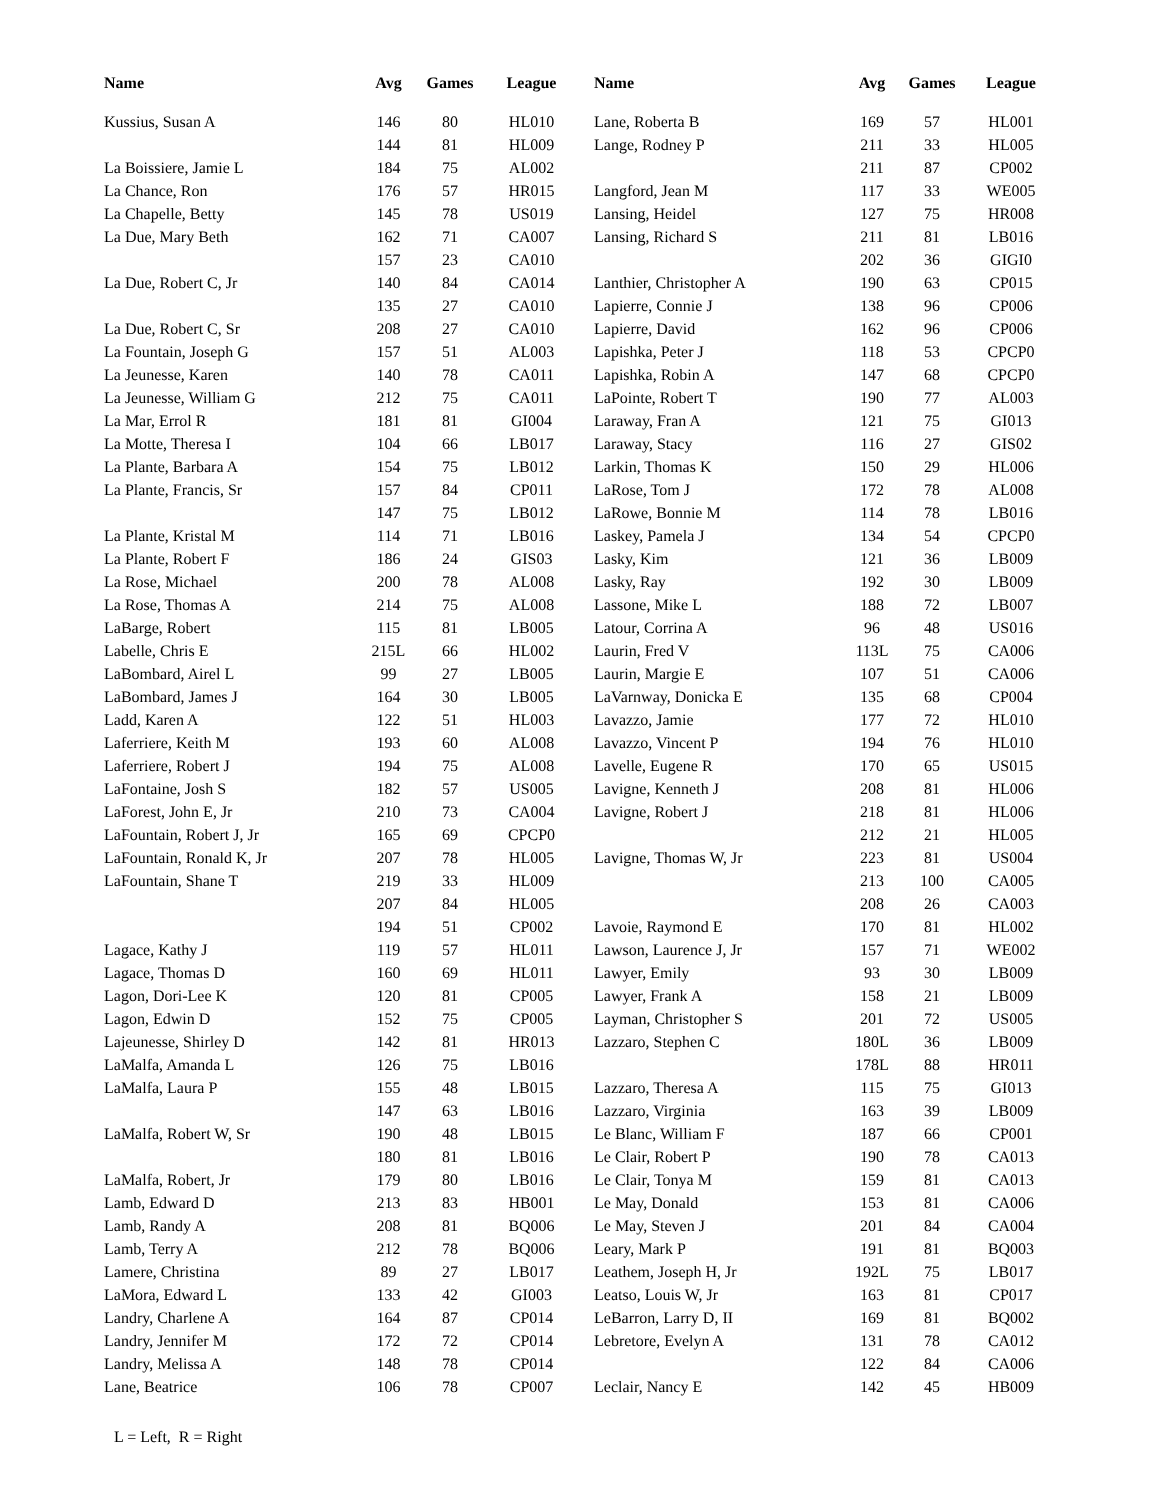| Name | Avg | Games | League | Name | Avg | Games | League |
| --- | --- | --- | --- | --- | --- | --- | --- |
| Kussius, Susan A | 146 | 80 | HL010 | Lane, Roberta B | 169 | 57 | HL001 |
| | 144 | 81 | HL009 | Lange, Rodney P | 211 | 33 | HL005 |
| La Boissiere, Jamie L | 184 | 75 | AL002 | | 211 | 87 | CP002 |
| La Chance, Ron | 176 | 57 | HR015 | Langford, Jean M | 117 | 33 | WE005 |
| La Chapelle, Betty | 145 | 78 | US019 | Lansing, Heidel | 127 | 75 | HR008 |
| La Due, Mary Beth | 162 | 71 | CA007 | Lansing, Richard S | 211 | 81 | LB016 |
| | 157 | 23 | CA010 | | 202 | 36 | GIGI0 |
| La Due, Robert C, Jr | 140 | 84 | CA014 | Lanthier, Christopher A | 190 | 63 | CP015 |
| | 135 | 27 | CA010 | Lapierre, Connie J | 138 | 96 | CP006 |
| La Due, Robert C, Sr | 208 | 27 | CA010 | Lapierre, David | 162 | 96 | CP006 |
| La Fountain, Joseph G | 157 | 51 | AL003 | Lapishka, Peter J | 118 | 53 | CPCP0 |
| La Jeunesse, Karen | 140 | 78 | CA011 | Lapishka, Robin A | 147 | 68 | CPCP0 |
| La Jeunesse, William G | 212 | 75 | CA011 | LaPointe, Robert T | 190 | 77 | AL003 |
| La Mar, Errol R | 181 | 81 | GI004 | Laraway, Fran A | 121 | 75 | GI013 |
| La Motte, Theresa I | 104 | 66 | LB017 | Laraway, Stacy | 116 | 27 | GIS02 |
| La Plante, Barbara A | 154 | 75 | LB012 | Larkin, Thomas K | 150 | 29 | HL006 |
| La Plante, Francis, Sr | 157 | 84 | CP011 | LaRose, Tom J | 172 | 78 | AL008 |
| | 147 | 75 | LB012 | LaRowe, Bonnie M | 114 | 78 | LB016 |
| La Plante, Kristal M | 114 | 71 | LB016 | Laskey, Pamela J | 134 | 54 | CPCP0 |
| La Plante, Robert F | 186 | 24 | GIS03 | Lasky, Kim | 121 | 36 | LB009 |
| La Rose, Michael | 200 | 78 | AL008 | Lasky, Ray | 192 | 30 | LB009 |
| La Rose, Thomas A | 214 | 75 | AL008 | Lassone, Mike L | 188 | 72 | LB007 |
| LaBarge, Robert | 115 | 81 | LB005 | Latour, Corrina A | 96 | 48 | US016 |
| Labelle, Chris E | 215L | 66 | HL002 | Laurin, Fred V | 113L | 75 | CA006 |
| LaBombard, Airel L | 99 | 27 | LB005 | Laurin, Margie E | 107 | 51 | CA006 |
| LaBombard, James J | 164 | 30 | LB005 | LaVarnway, Donicka E | 135 | 68 | CP004 |
| Ladd, Karen A | 122 | 51 | HL003 | Lavazzo, Jamie | 177 | 72 | HL010 |
| Laferriere, Keith M | 193 | 60 | AL008 | Lavazzo, Vincent P | 194 | 76 | HL010 |
| Laferriere, Robert J | 194 | 75 | AL008 | Lavelle, Eugene R | 170 | 65 | US015 |
| LaFontaine, Josh S | 182 | 57 | US005 | Lavigne, Kenneth J | 208 | 81 | HL006 |
| LaForest, John E, Jr | 210 | 73 | CA004 | Lavigne, Robert J | 218 | 81 | HL006 |
| LaFountain, Robert J, Jr | 165 | 69 | CPCP0 | | 212 | 21 | HL005 |
| LaFountain, Ronald K, Jr | 207 | 78 | HL005 | Lavigne, Thomas W, Jr | 223 | 81 | US004 |
| LaFountain, Shane T | 219 | 33 | HL009 | | 213 | 100 | CA005 |
| | 207 | 84 | HL005 | | 208 | 26 | CA003 |
| | 194 | 51 | CP002 | Lavoie, Raymond E | 170 | 81 | HL002 |
| Lagace, Kathy J | 119 | 57 | HL011 | Lawson, Laurence J, Jr | 157 | 71 | WE002 |
| Lagace, Thomas D | 160 | 69 | HL011 | Lawyer, Emily | 93 | 30 | LB009 |
| Lagon, Dori-Lee K | 120 | 81 | CP005 | Lawyer, Frank A | 158 | 21 | LB009 |
| Lagon, Edwin D | 152 | 75 | CP005 | Layman, Christopher S | 201 | 72 | US005 |
| Lajeunesse, Shirley D | 142 | 81 | HR013 | Lazzaro, Stephen C | 180L | 36 | LB009 |
| LaMalfa, Amanda L | 126 | 75 | LB016 | | 178L | 88 | HR011 |
| LaMalfa, Laura P | 155 | 48 | LB015 | Lazzaro, Theresa A | 115 | 75 | GI013 |
| | 147 | 63 | LB016 | Lazzaro, Virginia | 163 | 39 | LB009 |
| LaMalfa, Robert W, Sr | 190 | 48 | LB015 | Le Blanc, William F | 187 | 66 | CP001 |
| | 180 | 81 | LB016 | Le Clair, Robert P | 190 | 78 | CA013 |
| LaMalfa, Robert, Jr | 179 | 80 | LB016 | Le Clair, Tonya M | 159 | 81 | CA013 |
| Lamb, Edward D | 213 | 83 | HB001 | Le May, Donald | 153 | 81 | CA006 |
| Lamb, Randy A | 208 | 81 | BQ006 | Le May, Steven J | 201 | 84 | CA004 |
| Lamb, Terry A | 212 | 78 | BQ006 | Leary, Mark P | 191 | 81 | BQ003 |
| Lamere, Christina | 89 | 27 | LB017 | Leathem, Joseph H, Jr | 192L | 75 | LB017 |
| LaMora, Edward L | 133 | 42 | GI003 | Leatso, Louis W, Jr | 163 | 81 | CP017 |
| Landry, Charlene A | 164 | 87 | CP014 | LeBarron, Larry D, II | 169 | 81 | BQ002 |
| Landry, Jennifer M | 172 | 72 | CP014 | Lebretore, Evelyn A | 131 | 78 | CA012 |
| Landry, Melissa A | 148 | 78 | CP014 | | 122 | 84 | CA006 |
| Lane, Beatrice | 106 | 78 | CP007 | Leclair, Nancy E | 142 | 45 | HB009 |
L = Left, R = Right